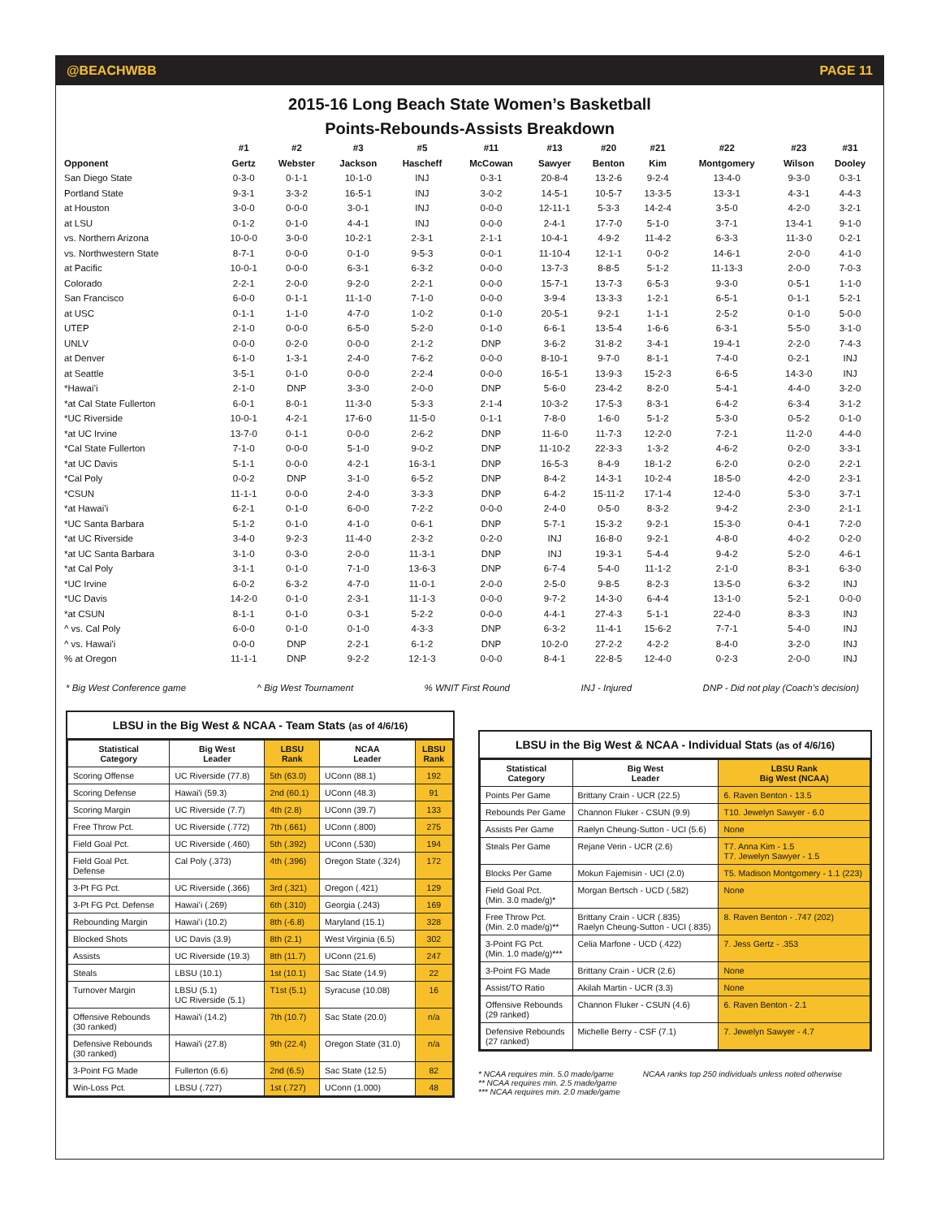@BEACHWBB PAGE 11
2015-16 Long Beach State Women’s Basketball
Points-Rebounds-Assists Breakdown
| | #1 | #2 | #3 | #5 | #11 | #13 | #20 | #21 | #22 | #23 | #31 |
| --- | --- | --- | --- | --- | --- | --- | --- | --- | --- | --- | --- |
| Opponent | Gertz | Webster | Jackson | Hascheff | McCowan | Sawyer | Benton | Kim | Montgomery | Wilson | Dooley |
| San Diego State | 0-3-0 | 0-1-1 | 10-1-0 | INJ | 0-3-1 | 20-8-4 | 13-2-6 | 9-2-4 | 13-4-0 | 9-3-0 | 0-3-1 |
| Portland State | 9-3-1 | 3-3-2 | 16-5-1 | INJ | 3-0-2 | 14-5-1 | 10-5-7 | 13-3-5 | 13-3-1 | 4-3-1 | 4-4-3 |
| at Houston | 3-0-0 | 0-0-0 | 3-0-1 | INJ | 0-0-0 | 12-11-1 | 5-3-3 | 14-2-4 | 3-5-0 | 4-2-0 | 3-2-1 |
| at LSU | 0-1-2 | 0-1-0 | 4-4-1 | INJ | 0-0-0 | 2-4-1 | 17-7-0 | 5-1-0 | 3-7-1 | 13-4-1 | 9-1-0 |
| vs. Northern Arizona | 10-0-0 | 3-0-0 | 10-2-1 | 2-3-1 | 2-1-1 | 10-4-1 | 4-9-2 | 11-4-2 | 6-3-3 | 11-3-0 | 0-2-1 |
| vs. Northwestern State | 8-7-1 | 0-0-0 | 0-1-0 | 9-5-3 | 0-0-1 | 11-10-4 | 12-1-1 | 0-0-2 | 14-6-1 | 2-0-0 | 4-1-0 |
| at Pacific | 10-0-1 | 0-0-0 | 6-3-1 | 6-3-2 | 0-0-0 | 13-7-3 | 8-8-5 | 5-1-2 | 11-13-3 | 2-0-0 | 7-0-3 |
| Colorado | 2-2-1 | 2-0-0 | 9-2-0 | 2-2-1 | 0-0-0 | 15-7-1 | 13-7-3 | 6-5-3 | 9-3-0 | 0-5-1 | 1-1-0 |
| San Francisco | 6-0-0 | 0-1-1 | 11-1-0 | 7-1-0 | 0-0-0 | 3-9-4 | 13-3-3 | 1-2-1 | 6-5-1 | 0-1-1 | 5-2-1 |
| at USC | 0-1-1 | 1-1-0 | 4-7-0 | 1-0-2 | 0-1-0 | 20-5-1 | 9-2-1 | 1-1-1 | 2-5-2 | 0-1-0 | 5-0-0 |
| UTEP | 2-1-0 | 0-0-0 | 6-5-0 | 5-2-0 | 0-1-0 | 6-6-1 | 13-5-4 | 1-6-6 | 6-3-1 | 5-5-0 | 3-1-0 |
| UNLV | 0-0-0 | 0-2-0 | 0-0-0 | 2-1-2 | DNP | 3-6-2 | 31-8-2 | 3-4-1 | 19-4-1 | 2-2-0 | 7-4-3 |
| at Denver | 6-1-0 | 1-3-1 | 2-4-0 | 7-6-2 | 0-0-0 | 8-10-1 | 9-7-0 | 8-1-1 | 7-4-0 | 0-2-1 | INJ |
| at Seattle | 3-5-1 | 0-1-0 | 0-0-0 | 2-2-4 | 0-0-0 | 16-5-1 | 13-9-3 | 15-2-3 | 6-6-5 | 14-3-0 | INJ |
| *Hawai’i | 2-1-0 | DNP | 3-3-0 | 2-0-0 | DNP | 5-6-0 | 23-4-2 | 8-2-0 | 5-4-1 | 4-4-0 | 3-2-0 |
| *at Cal State Fullerton | 6-0-1 | 8-0-1 | 11-3-0 | 5-3-3 | 2-1-4 | 10-3-2 | 17-5-3 | 8-3-1 | 6-4-2 | 6-3-4 | 3-1-2 |
| *UC Riverside | 10-0-1 | 4-2-1 | 17-6-0 | 11-5-0 | 0-1-1 | 7-8-0 | 1-6-0 | 5-1-2 | 5-3-0 | 0-5-2 | 0-1-0 |
| *at UC Irvine | 13-7-0 | 0-1-1 | 0-0-0 | 2-6-2 | DNP | 11-6-0 | 11-7-3 | 12-2-0 | 7-2-1 | 11-2-0 | 4-4-0 |
| *Cal State Fullerton | 7-1-0 | 0-0-0 | 5-1-0 | 9-0-2 | DNP | 11-10-2 | 22-3-3 | 1-3-2 | 4-6-2 | 0-2-0 | 3-3-1 |
| *at UC Davis | 5-1-1 | 0-0-0 | 4-2-1 | 16-3-1 | DNP | 16-5-3 | 8-4-9 | 18-1-2 | 6-2-0 | 0-2-0 | 2-2-1 |
| *Cal Poly | 0-0-2 | DNP | 3-1-0 | 6-5-2 | DNP | 8-4-2 | 14-3-1 | 10-2-4 | 18-5-0 | 4-2-0 | 2-3-1 |
| *CSUN | 11-1-1 | 0-0-0 | 2-4-0 | 3-3-3 | DNP | 6-4-2 | 15-11-2 | 17-1-4 | 12-4-0 | 5-3-0 | 3-7-1 |
| *at Hawai’i | 6-2-1 | 0-1-0 | 6-0-0 | 7-2-2 | 0-0-0 | 2-4-0 | 0-5-0 | 8-3-2 | 9-4-2 | 2-3-0 | 2-1-1 |
| *UC Santa Barbara | 5-1-2 | 0-1-0 | 4-1-0 | 0-6-1 | DNP | 5-7-1 | 15-3-2 | 9-2-1 | 15-3-0 | 0-4-1 | 7-2-0 |
| *at UC Riverside | 3-4-0 | 9-2-3 | 11-4-0 | 2-3-2 | 0-2-0 | INJ | 16-8-0 | 9-2-1 | 4-8-0 | 4-0-2 | 0-2-0 |
| *at UC Santa Barbara | 3-1-0 | 0-3-0 | 2-0-0 | 11-3-1 | DNP | INJ | 19-3-1 | 5-4-4 | 9-4-2 | 5-2-0 | 4-6-1 |
| *at Cal Poly | 3-1-1 | 0-1-0 | 7-1-0 | 13-6-3 | DNP | 6-7-4 | 5-4-0 | 11-1-2 | 2-1-0 | 8-3-1 | 6-3-0 |
| *UC Irvine | 6-0-2 | 6-3-2 | 4-7-0 | 11-0-1 | 2-0-0 | 2-5-0 | 9-8-5 | 8-2-3 | 13-5-0 | 6-3-2 | INJ |
| *UC Davis | 14-2-0 | 0-1-0 | 2-3-1 | 11-1-3 | 0-0-0 | 9-7-2 | 14-3-0 | 6-4-4 | 13-1-0 | 5-2-1 | 0-0-0 |
| *at CSUN | 8-1-1 | 0-1-0 | 0-3-1 | 5-2-2 | 0-0-0 | 4-4-1 | 27-4-3 | 5-1-1 | 22-4-0 | 8-3-3 | INJ |
| ^ vs. Cal Poly | 6-0-0 | 0-1-0 | 0-1-0 | 4-3-3 | DNP | 6-3-2 | 11-4-1 | 15-6-2 | 7-7-1 | 5-4-0 | INJ |
| ^ vs. Hawai'i | 0-0-0 | DNP | 2-2-1 | 6-1-2 | DNP | 10-2-0 | 27-2-2 | 4-2-2 | 8-4-0 | 3-2-0 | INJ |
| % at Oregon | 11-1-1 | DNP | 9-2-2 | 12-1-3 | 0-0-0 | 8-4-1 | 22-8-5 | 12-4-0 | 0-2-3 | 2-0-0 | INJ |
* Big West Conference game ^ Big West Tournament % WNIT First Round INJ - Injured DNP - Did not play (Coach’s decision)
LBSU in the Big West & NCAA - Team Stats (as of 4/6/16)
| Statistical Category | Big West Leader | LBSU Rank | NCAA Leader | LBSU Rank |
| --- | --- | --- | --- | --- |
| Scoring Offense | UC Riverside (77.8) | 5th (63.0) | UConn (88.1) | 192 |
| Scoring Defense | Hawai'i (59.3) | 2nd (60.1) | UConn (48.3) | 91 |
| Scoring Margin | UC Riverside (7.7) | 4th (2.8) | UConn (39.7) | 133 |
| Free Throw Pct. | UC Riverside (.772) | 7th (.661) | UConn (.800) | 275 |
| Field Goal Pct. | UC Riverside (.460) | 5th (.392) | UConn (.530) | 194 |
| Field Goal Pct. Defense | Cal Poly (.373) | 4th (.396) | Oregon State (.324) | 172 |
| 3-Pt FG Pct. | UC Riverside (.366) | 3rd (.321) | Oregon (.421) | 129 |
| 3-Pt FG Pct. Defense | Hawai’i (.269) | 6th (.310) | Georgia (.243) | 169 |
| Rebounding Margin | Hawai’i (10.2) | 8th (-6.8) | Maryland (15.1) | 328 |
| Blocked Shots | UC Davis (3.9) | 8th (2.1) | West Virginia (6.5) | 302 |
| Assists | UC Riverside (19.3) | 8th (11.7) | UConn (21.6) | 247 |
| Steals | LBSU (10.1) | 1st (10.1) | Sac State (14.9) | 22 |
| Turnover Margin | LBSU (5.1) UC Riverside (5.1) | T1st (5.1) | Syracuse (10.08) | 16 |
| Offensive Rebounds (30 ranked) | Hawai'i (14.2) | 7th (10.7) | Sac State (20.0) | n/a |
| Defensive Rebounds (30 ranked) | Hawai'i (27.8) | 9th (22.4) | Oregon State (31.0) | n/a |
| 3-Point FG Made | Fullerton (6.6) | 2nd (6.5) | Sac State (12.5) | 82 |
| Win-Loss Pct. | LBSU (.727) | 1st (.727) | UConn (1.000) | 48 |
LBSU in the Big West & NCAA - Individual Stats (as of 4/6/16)
| Statistical Category | Big West Leader | LBSU Rank Big West (NCAA) |
| --- | --- | --- |
| Points Per Game | Brittany Crain - UCR (22.5) | 6. Raven Benton - 13.5 |
| Rebounds Per Game | Channon Fluker - CSUN (9.9) | T10. Jewelyn Sawyer - 6.0 |
| Assists Per Game | Raelyn Cheung-Sutton - UCI (5.6) | None |
| Steals Per Game | Rejane Verin - UCR (2.6) | T7. Anna Kim - 1.5 T7. Jewelyn Sawyer - 1.5 |
| Blocks Per Game | Mokun Fajemisin - UCI (2.0) | T5. Madison Montgomery - 1.1 (223) |
| Field Goal Pct. (Min. 3.0 made/g)* | Morgan Bertsch - UCD (.582) | None |
| Free Throw Pct. (Min. 2.0 made/g)** | Brittany Crain - UCR (.835) Raelyn Cheung-Sutton - UCI (.835) | 8. Raven Benton - .747 (202) |
| 3-Point FG Pct. (Min. 1.0 made/g)*** | Celia Marfone - UCD (.422) | 7. Jess Gertz - .353 |
| 3-Point FG Made | Brittany Crain - UCR (2.6) | None |
| Assist/TO Ratio | Akilah Martin - UCR (3.3) | None |
| Offensive Rebounds (29 ranked) | Channon Fluker - CSUN (4.6) | 6. Raven Benton - 2.1 |
| Defensive Rebounds (27 ranked) | Michelle Berry - CSF (7.1) | 7. Jewelyn Sawyer - 4.7 |
* NCAA requires min. 5.0 made/game
** NCAA requires min. 2.5 made/game
*** NCAA requires min. 2.0 made/game
NCAA ranks top 250 individuals unless noted otherwise